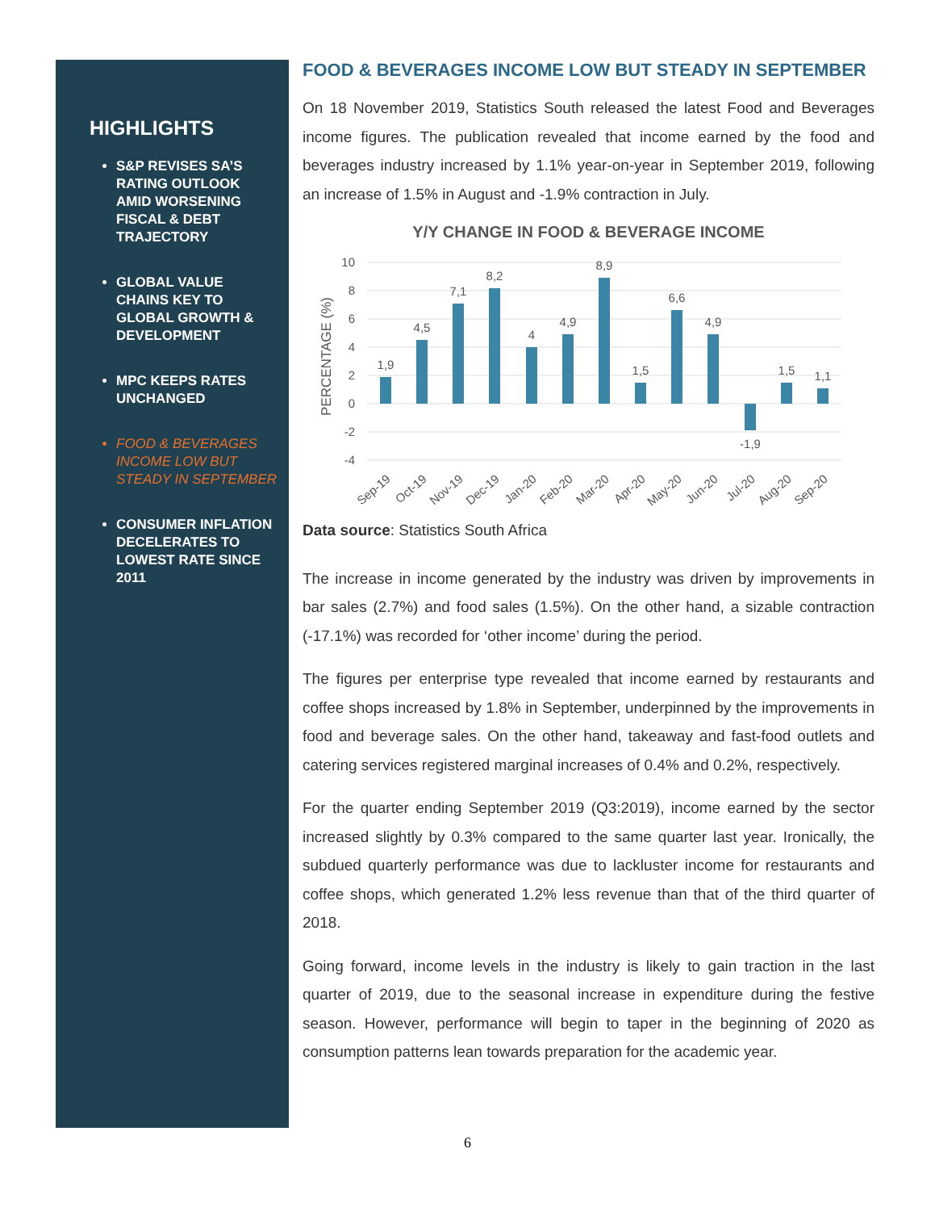HIGHLIGHTS
S&P REVISES SA’S RATING OUTLOOK AMID WORSENING FISCAL & DEBT TRAJECTORY
GLOBAL VALUE CHAINS KEY TO GLOBAL GROWTH & DEVELOPMENT
MPC KEEPS RATES UNCHANGED
FOOD & BEVERAGES INCOME LOW BUT STEADY IN SEPTEMBER
CONSUMER INFLATION DECELERATES TO LOWEST RATE SINCE 2011
FOOD & BEVERAGES INCOME LOW BUT STEADY IN SEPTEMBER
On 18 November 2019, Statistics South released the latest Food and Beverages income figures. The publication revealed that income earned by the food and beverages industry increased by 1.1% year-on-year in September 2019, following an increase of 1.5% in August and -1.9% contraction in July.
Y/Y CHANGE IN FOOD & BEVERAGE INCOME
PERCENTAGE (%)
10
8
6
4
2
0
-2
-4
1,9
4,5
7,1
8,2
4
4,9
8,9
1,5
6,6
4,9
-1,9
1,5
1,1
Sep-19
Oct-19
Nov-19
Dec-19
Jan-20
Feb-20
Mar-20
Apr-20
May-20
Jun-20
Jul-20
Aug-20
Sep-20
Data source: Statistics South Africa
The increase in income generated by the industry was driven by improvements in bar sales (2.7%) and food sales (1.5%). On the other hand, a sizable contraction (-17.1%) was recorded for ‘other income’ during the period.
The figures per enterprise type revealed that income earned by restaurants and coffee shops increased by 1.8% in September, underpinned by the improvements in food and beverage sales. On the other hand, takeaway and fast-food outlets and catering services registered marginal increases of 0.4% and 0.2%, respectively.
For the quarter ending September 2019 (Q3:2019), income earned by the sector increased slightly by 0.3% compared to the same quarter last year. Ironically, the subdued quarterly performance was due to lackluster income for restaurants and coffee shops, which generated 1.2% less revenue than that of the third quarter of 2018.
Going forward, income levels in the industry is likely to gain traction in the last quarter of 2019, due to the seasonal increase in expenditure during the festive season. However, performance will begin to taper in the beginning of 2020 as consumption patterns lean towards preparation for the academic year.
6